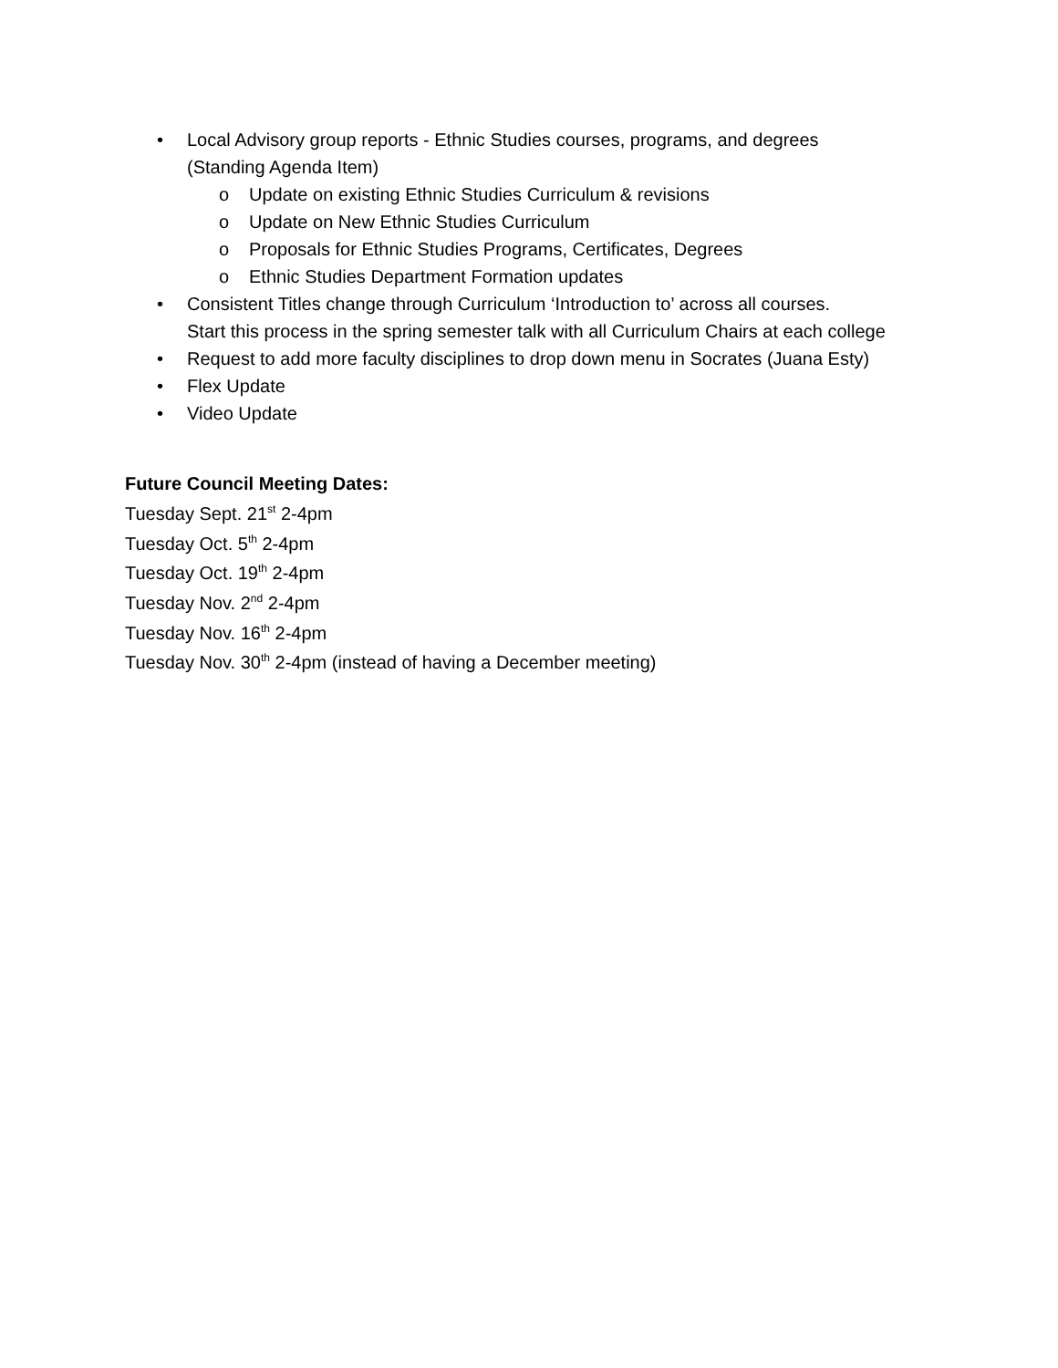• Local Advisory group reports - Ethnic Studies courses, programs, and degrees
(Standing Agenda Item)
o Update on existing Ethnic Studies Curriculum & revisions
o Update on New Ethnic Studies Curriculum
o Proposals for Ethnic Studies Programs, Certificates, Degrees
o Ethnic Studies Department Formation updates
• Consistent Titles change through Curriculum ‘Introduction to’ across all courses.
Start this process in the spring semester talk with all Curriculum Chairs at each college
• Request to add more faculty disciplines to drop down menu in Socrates (Juana Esty)
• Flex Update
• Video Update
Future Council Meeting Dates:
Tuesday Sept. 21<sup>st</sup> 2-4pm
Tuesday Oct. 5<sup>th</sup> 2-4pm
Tuesday Oct. 19<sup>th</sup> 2-4pm
Tuesday Nov. 2<sup>nd</sup> 2-4pm
Tuesday Nov. 16<sup>th</sup> 2-4pm
Tuesday Nov. 30<sup>th</sup> 2-4pm (instead of having a December meeting)